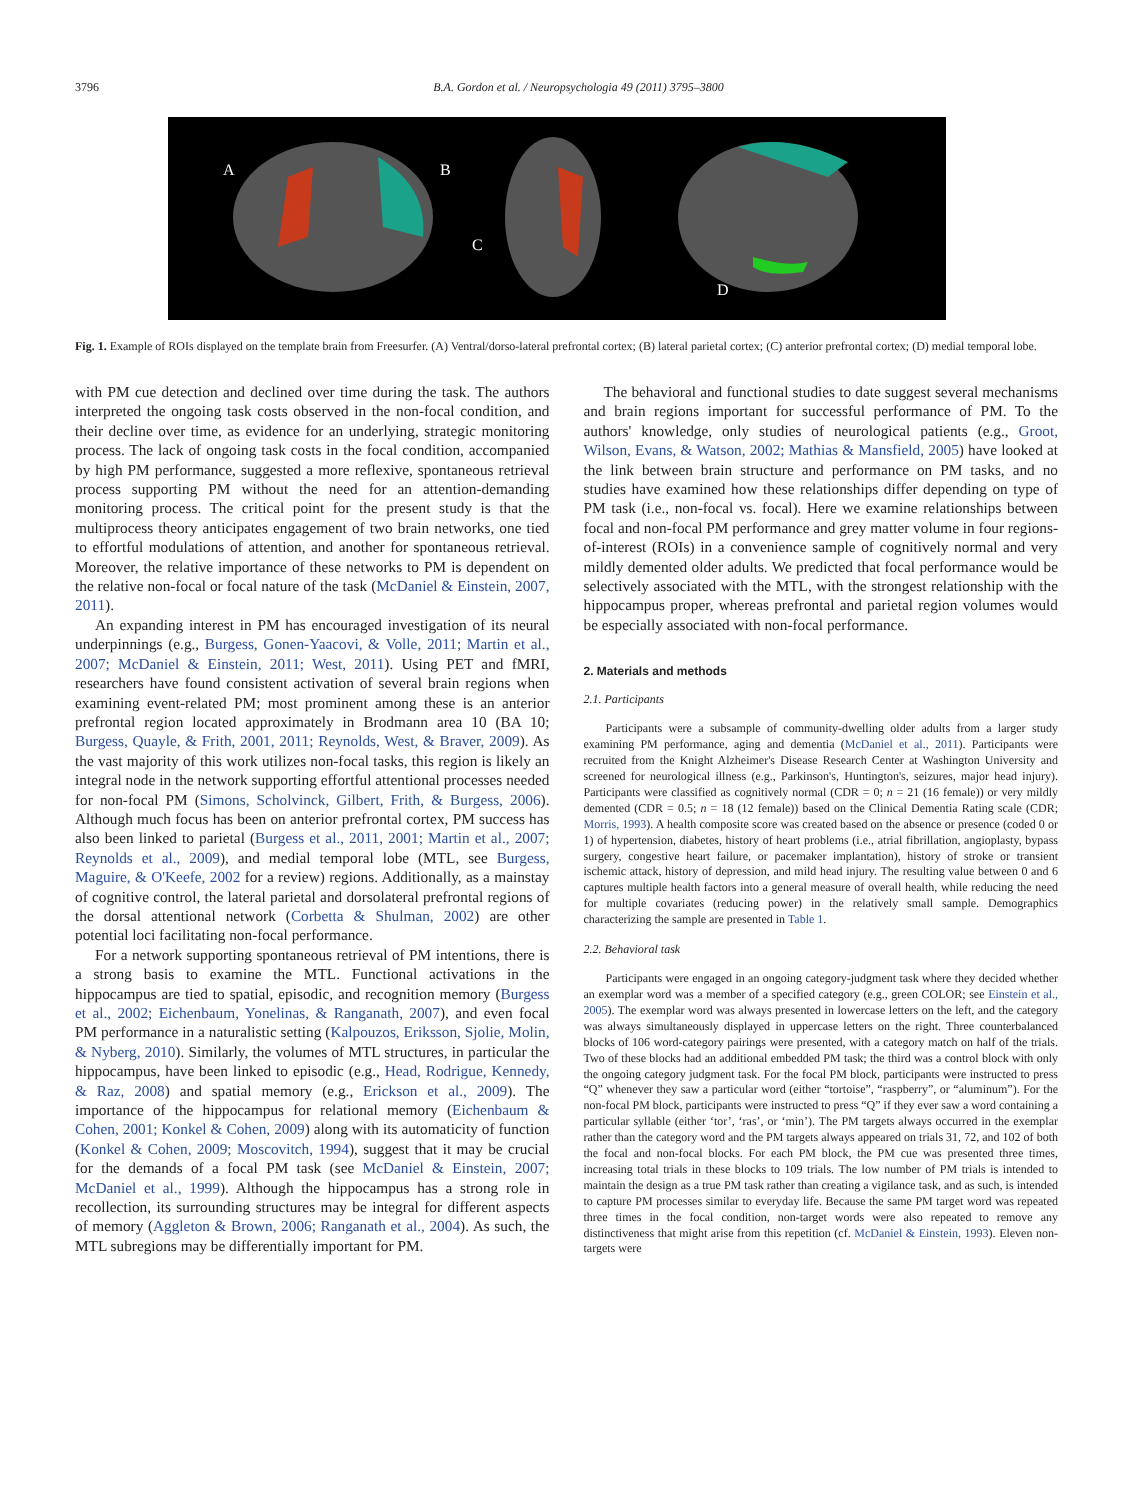3796 B.A. Gordon et al. / Neuropsychologia 49 (2011) 3795–3800
A
B
C
D
Fig. 1. Example of ROIs displayed on the template brain from Freesurfer. (A) Ventral/dorso-lateral prefrontal cortex; (B) lateral parietal cortex; (C) anterior prefrontal cortex; (D) medial temporal lobe.
with PM cue detection and declined over time during the task. The authors interpreted the ongoing task costs observed in the non-focal condition, and their decline over time, as evidence for an underlying, strategic monitoring process. The lack of ongoing task costs in the focal condition, accompanied by high PM performance, suggested a more reflexive, spontaneous retrieval process supporting PM without the need for an attention-demanding monitoring process. The critical point for the present study is that the multiprocess theory anticipates engagement of two brain networks, one tied to effortful modulations of attention, and another for spontaneous retrieval. Moreover, the relative importance of these networks to PM is dependent on the relative non-focal or focal nature of the task (McDaniel & Einstein, 2007, 2011).
An expanding interest in PM has encouraged investigation of its neural underpinnings (e.g., Burgess, Gonen-Yaacovi, & Volle, 2011; Martin et al., 2007; McDaniel & Einstein, 2011; West, 2011). Using PET and fMRI, researchers have found consistent activation of several brain regions when examining event-related PM; most prominent among these is an anterior prefrontal region located approximately in Brodmann area 10 (BA 10; Burgess, Quayle, & Frith, 2001, 2011; Reynolds, West, & Braver, 2009). As the vast majority of this work utilizes non-focal tasks, this region is likely an integral node in the network supporting effortful attentional processes needed for non-focal PM (Simons, Scholvinck, Gilbert, Frith, & Burgess, 2006). Although much focus has been on anterior prefrontal cortex, PM success has also been linked to parietal (Burgess et al., 2011, 2001; Martin et al., 2007; Reynolds et al., 2009), and medial temporal lobe (MTL, see Burgess, Maguire, & O'Keefe, 2002 for a review) regions. Additionally, as a mainstay of cognitive control, the lateral parietal and dorsolateral prefrontal regions of the dorsal attentional network (Corbetta & Shulman, 2002) are other potential loci facilitating non-focal performance.
For a network supporting spontaneous retrieval of PM intentions, there is a strong basis to examine the MTL. Functional activations in the hippocampus are tied to spatial, episodic, and recognition memory (Burgess et al., 2002; Eichenbaum, Yonelinas, & Ranganath, 2007), and even focal PM performance in a naturalistic setting (Kalpouzos, Eriksson, Sjolie, Molin, & Nyberg, 2010). Similarly, the volumes of MTL structures, in particular the hippocampus, have been linked to episodic (e.g., Head, Rodrigue, Kennedy, & Raz, 2008) and spatial memory (e.g., Erickson et al., 2009). The importance of the hippocampus for relational memory (Eichenbaum & Cohen, 2001; Konkel & Cohen, 2009) along with its automaticity of function (Konkel & Cohen, 2009; Moscovitch, 1994), suggest that it may be crucial for the demands of a focal PM task (see McDaniel & Einstein, 2007; McDaniel et al., 1999). Although the hippocampus has a strong role in recollection, its surrounding structures may be integral for different aspects of memory (Aggleton & Brown, 2006; Ranganath et al., 2004). As such, the MTL subregions may be differentially important for PM.
The behavioral and functional studies to date suggest several mechanisms and brain regions important for successful performance of PM. To the authors' knowledge, only studies of neurological patients (e.g., Groot, Wilson, Evans, & Watson, 2002; Mathias & Mansfield, 2005) have looked at the link between brain structure and performance on PM tasks, and no studies have examined how these relationships differ depending on type of PM task (i.e., non-focal vs. focal). Here we examine relationships between focal and non-focal PM performance and grey matter volume in four regions-of-interest (ROIs) in a convenience sample of cognitively normal and very mildly demented older adults. We predicted that focal performance would be selectively associated with the MTL, with the strongest relationship with the hippocampus proper, whereas prefrontal and parietal region volumes would be especially associated with non-focal performance.
2. Materials and methods
2.1. Participants
Participants were a subsample of community-dwelling older adults from a larger study examining PM performance, aging and dementia (McDaniel et al., 2011). Participants were recruited from the Knight Alzheimer's Disease Research Center at Washington University and screened for neurological illness (e.g., Parkinson's, Huntington's, seizures, major head injury). Participants were classified as cognitively normal (CDR = 0; n = 21 (16 female)) or very mildly demented (CDR = 0.5; n = 18 (12 female)) based on the Clinical Dementia Rating scale (CDR; Morris, 1993). A health composite score was created based on the absence or presence (coded 0 or 1) of hypertension, diabetes, history of heart problems (i.e., atrial fibrillation, angioplasty, bypass surgery, congestive heart failure, or pacemaker implantation), history of stroke or transient ischemic attack, history of depression, and mild head injury. The resulting value between 0 and 6 captures multiple health factors into a general measure of overall health, while reducing the need for multiple covariates (reducing power) in the relatively small sample. Demographics characterizing the sample are presented in Table 1.
2.2. Behavioral task
Participants were engaged in an ongoing category-judgment task where they decided whether an exemplar word was a member of a specified category (e.g., green COLOR; see Einstein et al., 2005). The exemplar word was always presented in lowercase letters on the left, and the category was always simultaneously displayed in uppercase letters on the right. Three counterbalanced blocks of 106 word-category pairings were presented, with a category match on half of the trials. Two of these blocks had an additional embedded PM task; the third was a control block with only the ongoing category judgment task. For the focal PM block, participants were instructed to press “Q” whenever they saw a particular word (either “tortoise”, “raspberry”, or “aluminum”). For the non-focal PM block, participants were instructed to press “Q” if they ever saw a word containing a particular syllable (either ‘tor’, ‘ras’, or ‘min’). The PM targets always occurred in the exemplar rather than the category word and the PM targets always appeared on trials 31, 72, and 102 of both the focal and non-focal blocks. For each PM block, the PM cue was presented three times, increasing total trials in these blocks to 109 trials. The low number of PM trials is intended to maintain the design as a true PM task rather than creating a vigilance task, and as such, is intended to capture PM processes similar to everyday life. Because the same PM target word was repeated three times in the focal condition, non-target words were also repeated to remove any distinctiveness that might arise from this repetition (cf. McDaniel & Einstein, 1993). Eleven non-targets were